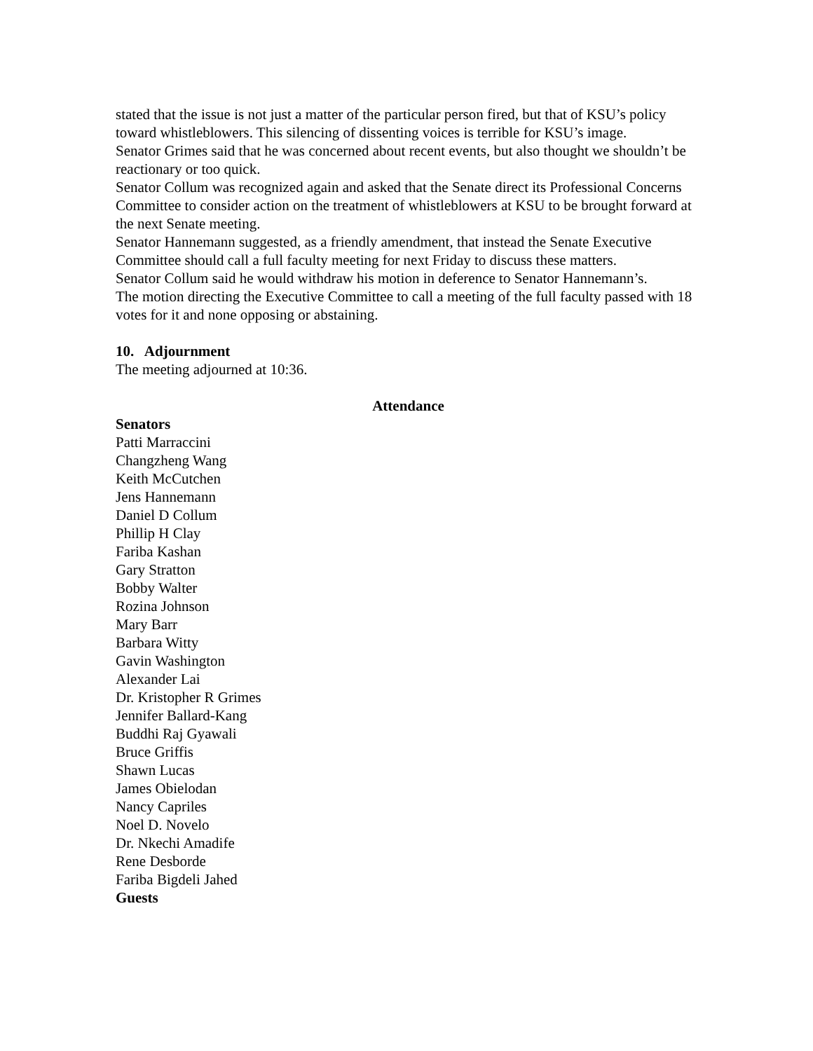stated that the issue is not just a matter of the particular person fired, but that of KSU’s policy toward whistleblowers. This silencing of dissenting voices is terrible for KSU’s image.
Senator Grimes said that he was concerned about recent events, but also thought we shouldn’t be reactionary or too quick.
Senator Collum was recognized again and asked that the Senate direct its Professional Concerns Committee to consider action on the treatment of whistleblowers at KSU to be brought forward at the next Senate meeting.
Senator Hannemann suggested, as a friendly amendment, that instead the Senate Executive Committee should call a full faculty meeting for next Friday to discuss these matters.
Senator Collum said he would withdraw his motion in deference to Senator Hannemann’s.
The motion directing the Executive Committee to call a meeting of the full faculty passed with 18 votes for it and none opposing or abstaining.
10. Adjournment
The meeting adjourned at 10:36.
Attendance
Senators
Patti Marraccini
Changzheng Wang
Keith McCutchen
Jens Hannemann
Daniel D Collum
Phillip H Clay
Fariba Kashan
Gary Stratton
Bobby Walter
Rozina Johnson
Mary Barr
Barbara Witty
Gavin Washington
Alexander Lai
Dr. Kristopher R Grimes
Jennifer Ballard-Kang
Buddhi Raj Gyawali
Bruce Griffis
Shawn Lucas
James Obielodan
Nancy Capriles
Noel D. Novelo
Dr. Nkechi Amadife
Rene Desborde
Fariba Bigdeli Jahed
Guests